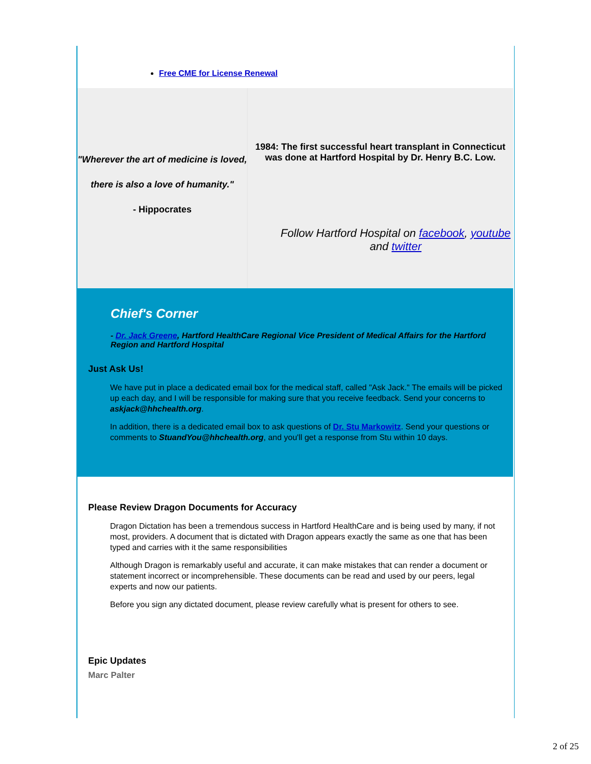Free CME for License Renewal
"Wherever the art of medicine is loved,
there is also a love of humanity."
- Hippocrates
1984: The first successful heart transplant in Connecticut was done at Hartford Hospital by Dr. Henry B.C. Low.
Follow Hartford Hospital on facebook, youtube and twitter
Chief's Corner
- Dr. Jack Greene, Hartford HealthCare Regional Vice President of Medical Affairs for the Hartford Region and Hartford Hospital
Just Ask Us!
We have put in place a dedicated email box for the medical staff, called "Ask Jack." The emails will be picked up each day, and I will be responsible for making sure that you receive feedback. Send your concerns to askjack@hhchealth.org.
In addition, there is a dedicated email box to ask questions of Dr. Stu Markowitz. Send your questions or comments to StuandYou@hhchealth.org, and you'll get a response from Stu within 10 days.
Please Review Dragon Documents for Accuracy
Dragon Dictation has been a tremendous success in Hartford HealthCare and is being used by many, if not most, providers. A document that is dictated with Dragon appears exactly the same as one that has been typed and carries with it the same responsibilities
Although Dragon is remarkably useful and accurate, it can make mistakes that can render a document or statement incorrect or incomprehensible. These documents can be read and used by our peers, legal experts and now our patients.
Before you sign any dictated document, please review carefully what is present for others to see.
Epic Updates
Marc Palter
2 of 25